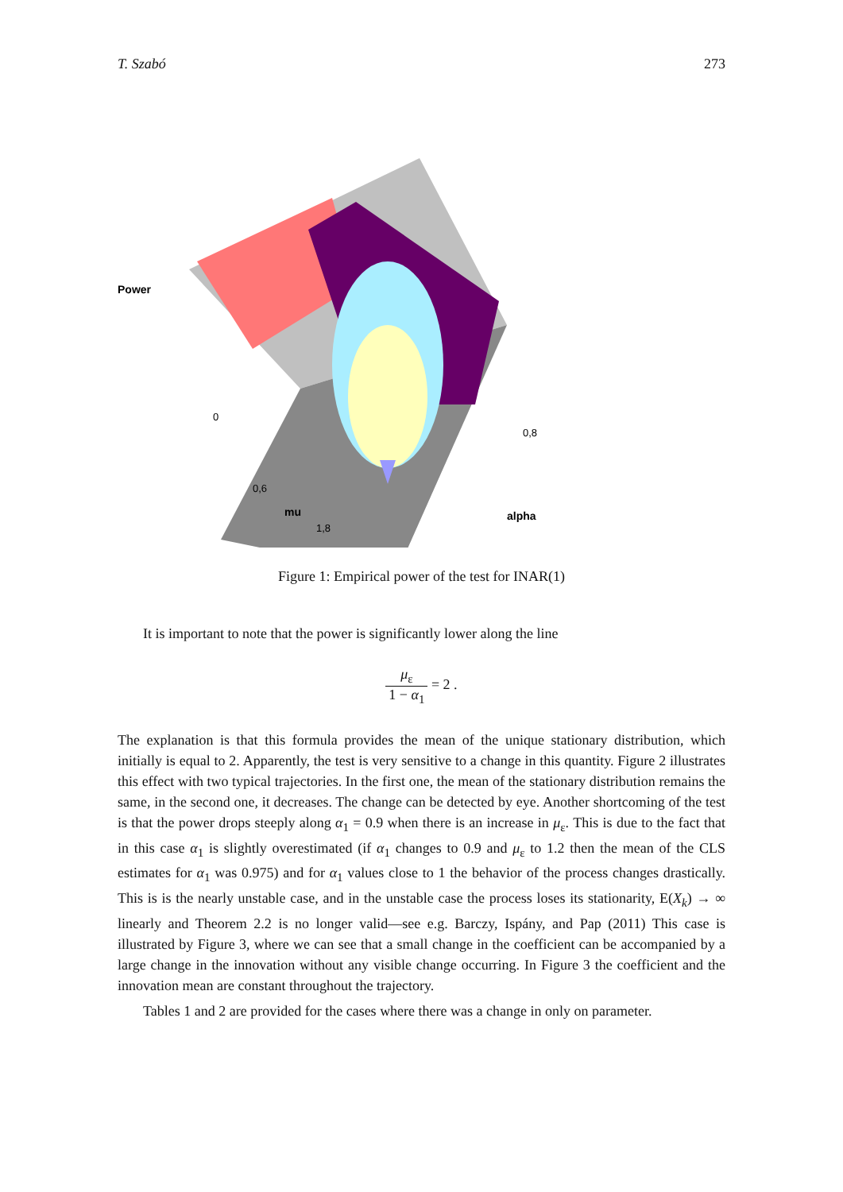T. Szabó 273
Power
0
0,6
mu
1,8
alpha
0,8
Figure 1: Empirical power of the test for INAR(1)
It is important to note that the power is significantly lower along the line
μ<sub>ε</sub> 1 − α<sub>1</sub> = 2 .
The explanation is that this formula provides the mean of the unique stationary distribution, which initially is equal to 2. Apparently, the test is very sensitive to a change in this quantity. Figure 2 illustrates this effect with two typical trajectories. In the first one, the mean of the stationary distribution remains the same, in the second one, it decreases. The change can be detected by eye. Another shortcoming of the test is that the power drops steeply along α<sub>1</sub> = 0.9 when there is an increase in μ<sub>ε</sub>. This is due to the fact that in this case α<sub>1</sub> is slightly overestimated (if α<sub>1</sub> changes to 0.9 and μ<sub>ε</sub> to 1.2 then the mean of the CLS estimates for α<sub>1</sub> was 0.975) and for α<sub>1</sub> values close to 1 the behavior of the process changes drastically. This is is the nearly unstable case, and in the unstable case the process loses its stationarity, E(X<sub>k</sub>) → ∞ linearly and Theorem 2.2 is no longer valid—see e.g. Barczy, Ispány, and Pap (2011) This case is illustrated by Figure 3, where we can see that a small change in the coefficient can be accompanied by a large change in the innovation without any visible change occurring. In Figure 3 the coefficient and the innovation mean are constant throughout the trajectory.
Tables 1 and 2 are provided for the cases where there was a change in only on parameter.